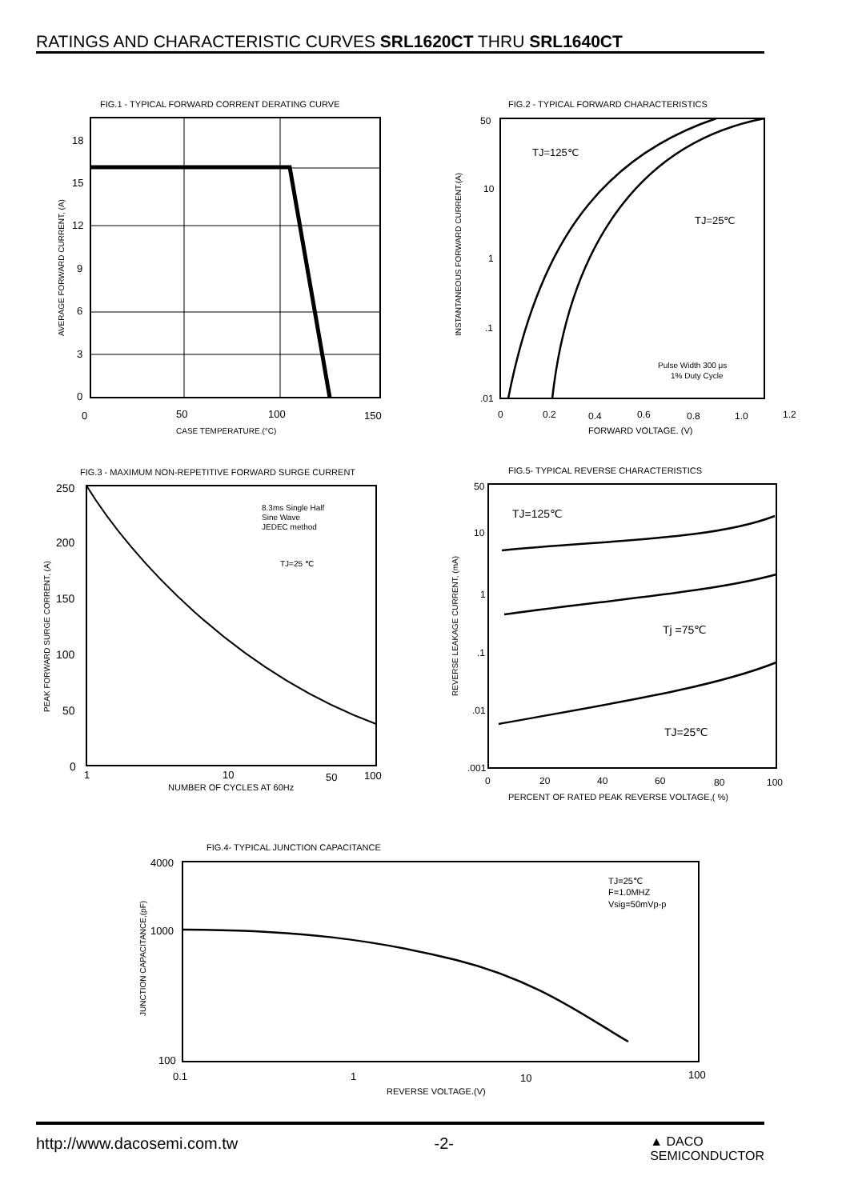RATINGS AND CHARACTERISTIC CURVES SRL1620CT THRU SRL1640CT
FIG.1 - TYPICAL FORWARD CORRENT DERATING CURVE
18
15
12
9
6
3
0
0
50
100
150
CASE TEMPERATURE.(°C)
AVERAGE FORWARD CURRENT, (A)
FIG.2 - TYPICAL FORWARD CHARACTERISTICS
TJ=125℃
TJ=25℃
Pulse Width 300 μs
1% Duty Cycle
50
10
1
.1
.01
0
0.2
0.4
0.6
0.8
1.0
1.2
FORWARD VOLTAGE. (V)
INSTANTANEOUS FORWARD CURRENT.(A)
FIG.3 - MAXIMUM NON-REPETITIVE FORWARD SURGE CURRENT
8.3ms Single Half
Sine Wave
JEDEC method
TJ=25 ℃
250
200
150
100
50
0
1
10
50
100
NUMBER OF CYCLES AT 60Hz
PEAK FORWARD SURGE CORRENT, (A)
FIG.5- TYPICAL REVERSE CHARACTERISTICS
TJ=125℃
Tj =75℃
TJ=25℃
50
10
1
.1
.01
.001
0
20
40
60
80
100
PERCENT OF RATED PEAK REVERSE VOLTAGE,( %)
REVERSE LEAKAGE CURRENT, (mA)
FIG.4- TYPICAL JUNCTION CAPACITANCE
TJ=25℃
F=1.0MHZ
Vsig=50mVp-p
4000
1000
100
0.1
1
10
100
REVERSE VOLTAGE.(V)
JUNCTION CAPACITANCE,(pF)
http://www.dacosemi.com.tw -2- ▲ DACO
SEMICONDUCTOR